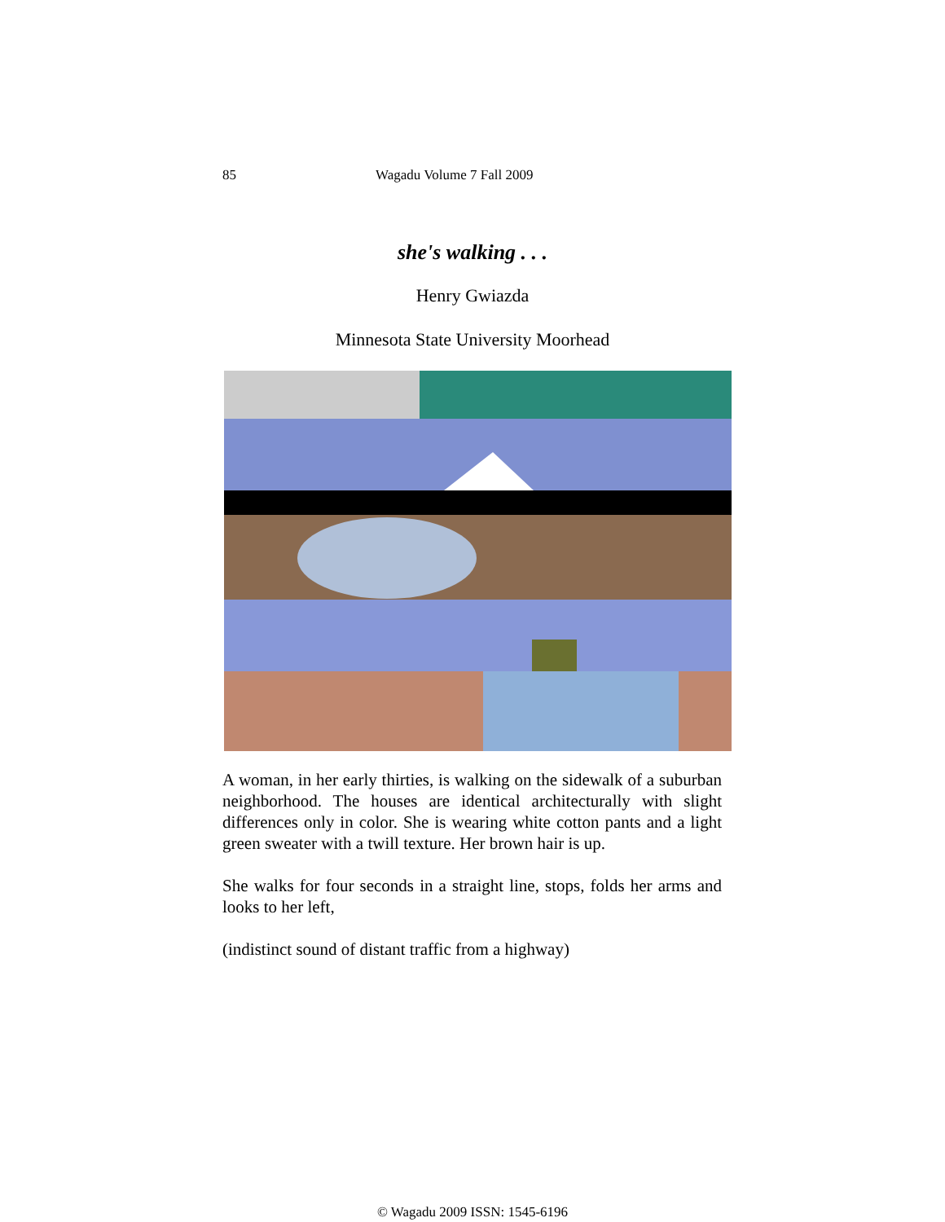85 Wagadu Volume 7 Fall 2009
she's walking . . .
Henry Gwiazda
Minnesota State University Moorhead
A woman, in her early thirties, is walking on the sidewalk of a suburban neighborhood. The houses are identical architecturally with slight differences only in color. She is wearing white cotton pants and a light green sweater with a twill texture. Her brown hair is up.
She walks for four seconds in a straight line, stops, folds her arms and looks to her left,
(indistinct sound of distant traffic from a highway)
© Wagadu 2009 ISSN: 1545-6196